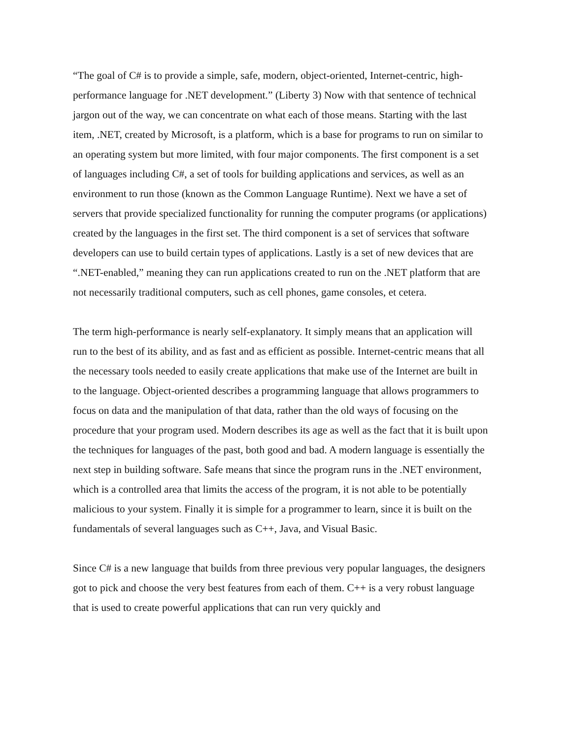“The goal of C# is to provide a simple, safe, modern, object-oriented, Internet-centric, high-performance language for .NET development.” (Liberty 3) Now with that sentence of technical jargon out of the way, we can concentrate on what each of those means. Starting with the last item, .NET, created by Microsoft, is a platform, which is a base for programs to run on similar to an operating system but more limited, with four major components. The first component is a set of languages including C#, a set of tools for building applications and services, as well as an environment to run those (known as the Common Language Runtime). Next we have a set of servers that provide specialized functionality for running the computer programs (or applications) created by the languages in the first set. The third component is a set of services that software developers can use to build certain types of applications. Lastly is a set of new devices that are “.NET-enabled,” meaning they can run applications created to run on the .NET platform that are not necessarily traditional computers, such as cell phones, game consoles, et cetera.
The term high-performance is nearly self-explanatory. It simply means that an application will run to the best of its ability, and as fast and as efficient as possible. Internet-centric means that all the necessary tools needed to easily create applications that make use of the Internet are built in to the language. Object-oriented describes a programming language that allows programmers to focus on data and the manipulation of that data, rather than the old ways of focusing on the procedure that your program used. Modern describes its age as well as the fact that it is built upon the techniques for languages of the past, both good and bad. A modern language is essentially the next step in building software. Safe means that since the program runs in the .NET environment, which is a controlled area that limits the access of the program, it is not able to be potentially malicious to your system. Finally it is simple for a programmer to learn, since it is built on the fundamentals of several languages such as C++, Java, and Visual Basic.
Since C# is a new language that builds from three previous very popular languages, the designers got to pick and choose the very best features from each of them. C++ is a very robust language that is used to create powerful applications that can run very quickly and